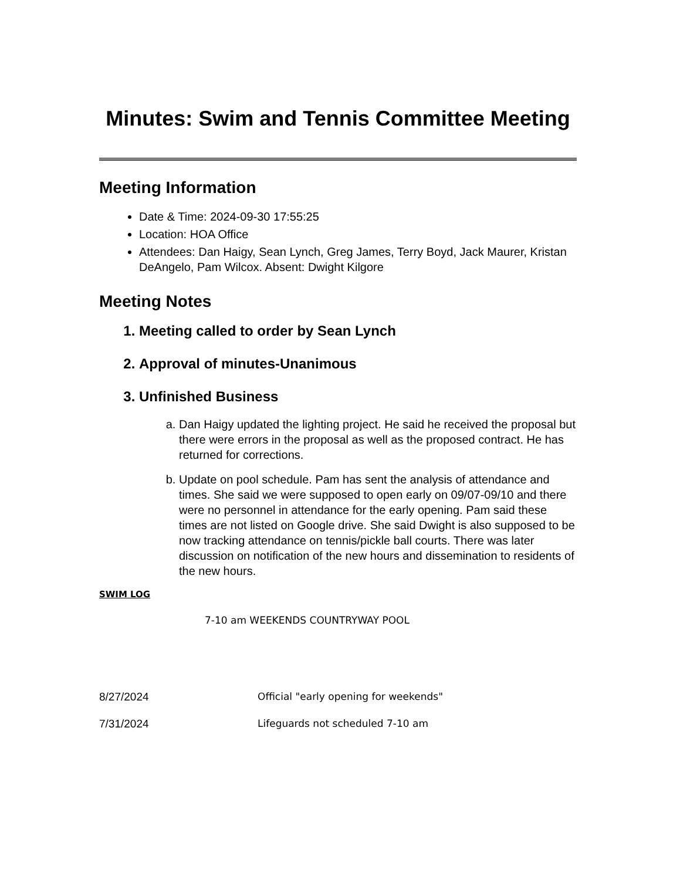Minutes: Swim and Tennis Committee Meeting
Meeting Information
Date & Time: 2024-09-30 17:55:25
Location: HOA Office
Attendees: Dan Haigy, Sean Lynch, Greg James, Terry Boyd, Jack Maurer, Kristan DeAngelo, Pam Wilcox. Absent: Dwight Kilgore
Meeting Notes
1. Meeting called to order by Sean Lynch
2. Approval of minutes-Unanimous
3. Unfinished Business
a. Dan Haigy updated the lighting project. He said he received the proposal but there were errors in the proposal as well as the proposed contract. He has returned for corrections.
b. Update on pool schedule. Pam has sent the analysis of attendance and times. She said we were supposed to open early on 09/07-09/10 and there were no personnel in attendance for the early opening. Pam said these times are not listed on Google drive. She said Dwight is also supposed to be now tracking attendance on tennis/pickle ball courts. There was later discussion on notification of the new hours and dissemination to residents of the new hours.
SWIM LOG
7-10 am WEEKENDS COUNTRYWAY POOL
8/27/2024 Official "early opening for weekends"
7/31/2024 Lifeguards not scheduled 7-10 am